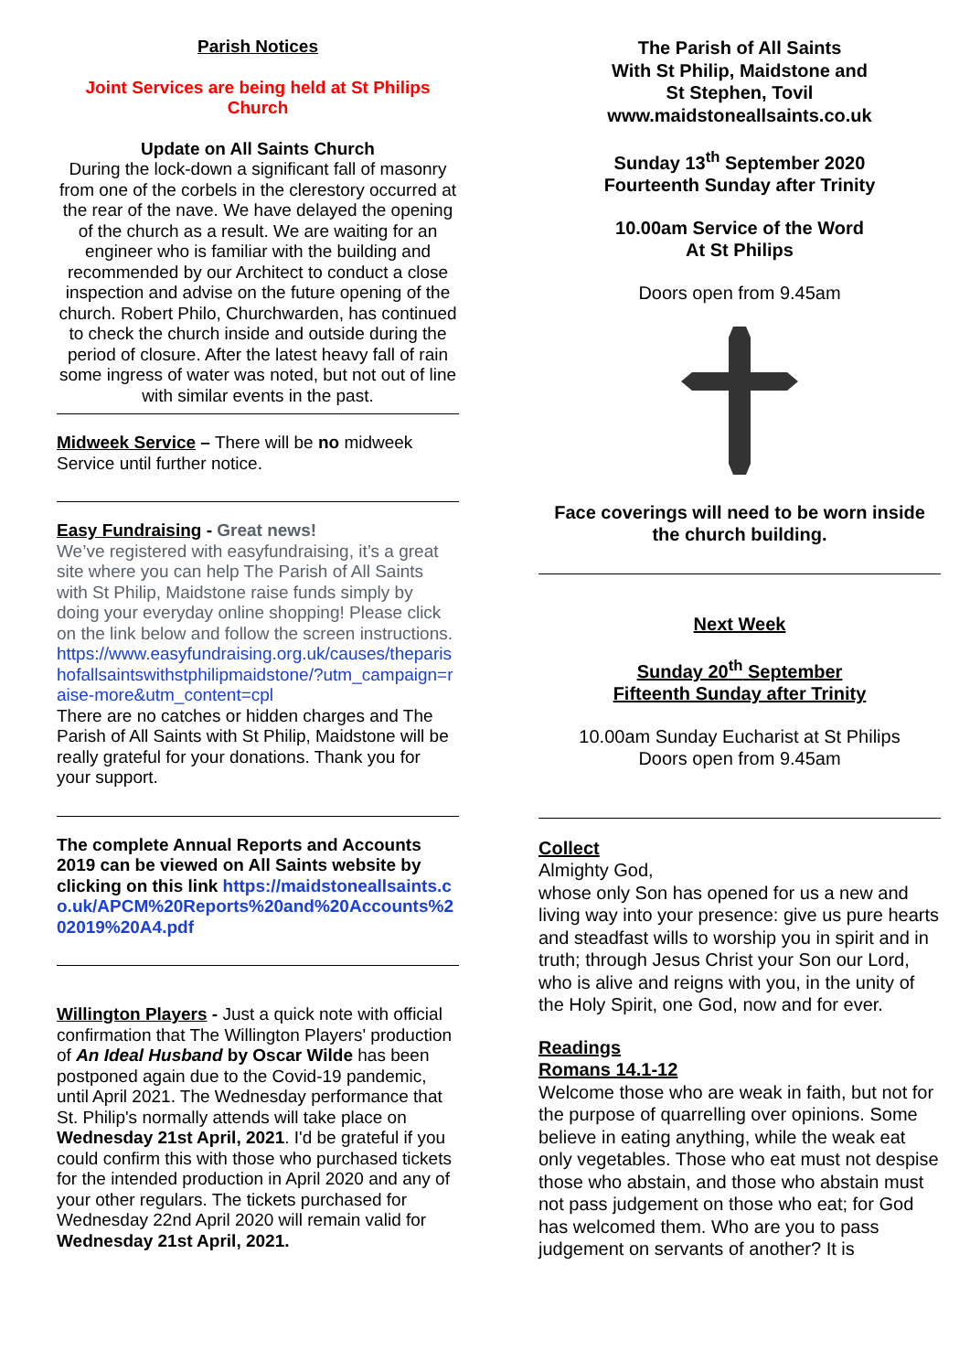Parish Notices
Joint Services are being held at St Philips Church
Update on All Saints Church
During the lock-down a significant fall of masonry from one of the corbels in the clerestory occurred at the rear of the nave. We have delayed the opening of the church as a result. We are waiting for an engineer who is familiar with the building and recommended by our Architect to conduct a close inspection and advise on the future opening of the church. Robert Philo, Churchwarden, has continued to check the church inside and outside during the period of closure. After the latest heavy fall of rain some ingress of water was noted, but not out of line with similar events in the past.
Midweek Service – There will be no midweek Service until further notice.
Easy Fundraising - Great news!
We’ve registered with easyfundraising, it’s a great site where you can help The Parish of All Saints with St Philip, Maidstone raise funds simply by doing your everyday online shopping! Please click on the link below and follow the screen instructions.
https://www.easyfundraising.org.uk/causes/theparishofallsaintswithstphilipmaidstone/?utm_campaign=raise-more&utm_content=cpl
There are no catches or hidden charges and The Parish of All Saints with St Philip, Maidstone will be really grateful for your donations. Thank you for your support.
The complete Annual Reports and Accounts 2019 can be viewed on All Saints website by clicking on this link https://maidstoneallsaints.co.uk/APCM%20Reports%20and%20Accounts%202019%20A4.pdf
Willington Players - Just a quick note with official confirmation that The Willington Players' production of An Ideal Husband by Oscar Wilde has been postponed again due to the Covid-19 pandemic, until April 2021. The Wednesday performance that St. Philip's normally attends will take place on Wednesday 21st April, 2021. I'd be grateful if you could confirm this with those who purchased tickets for the intended production in April 2020 and any of your other regulars. The tickets purchased for Wednesday 22nd April 2020 will remain valid for Wednesday 21st April, 2021.
The Parish of All Saints
With St Philip, Maidstone and
St Stephen, Tovil
www.maidstoneallsaints.co.uk
Sunday 13<sup>th</sup> September 2020
Fourteenth Sunday after Trinity
10.00am Service of the Word
At St Philips
Doors open from 9.45am
Face coverings will need to be worn inside the church building.
Next Week
Sunday 20<sup>th</sup> September
Fifteenth Sunday after Trinity
10.00am Sunday Eucharist at St Philips
Doors open from 9.45am
Collect
Almighty God,
whose only Son has opened for us a new and living way into your presence: give us pure hearts and steadfast wills to worship you in spirit and in truth; through Jesus Christ your Son our Lord, who is alive and reigns with you, in the unity of the Holy Spirit, one God, now and for ever.
Readings
Romans 14.1-12
Welcome those who are weak in faith, but not for the purpose of quarrelling over opinions. Some believe in eating anything, while the weak eat only vegetables. Those who eat must not despise those who abstain, and those who abstain must not pass judgement on those who eat; for God has welcomed them. Who are you to pass judgement on servants of another? It is